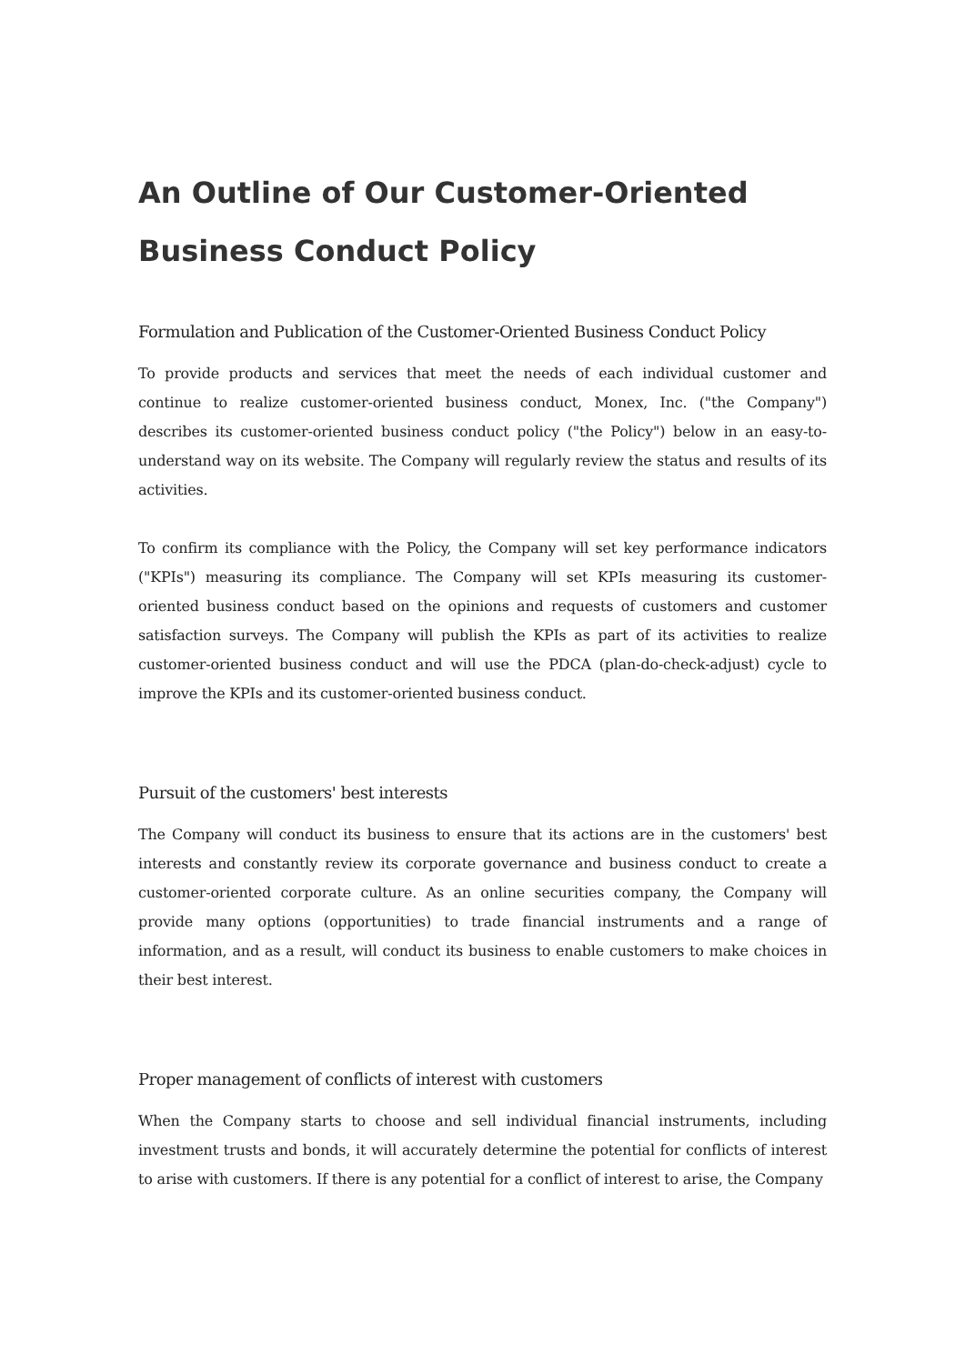An Outline of Our Customer-Oriented Business Conduct Policy
Formulation and Publication of the Customer-Oriented Business Conduct Policy
To provide products and services that meet the needs of each individual customer and continue to realize customer-oriented business conduct, Monex, Inc. ("the Company") describes its customer-oriented business conduct policy ("the Policy") below in an easy-to-understand way on its website. The Company will regularly review the status and results of its activities.
To confirm its compliance with the Policy, the Company will set key performance indicators ("KPIs") measuring its compliance. The Company will set KPIs measuring its customer-oriented business conduct based on the opinions and requests of customers and customer satisfaction surveys. The Company will publish the KPIs as part of its activities to realize customer-oriented business conduct and will use the PDCA (plan-do-check-adjust) cycle to improve the KPIs and its customer-oriented business conduct.
Pursuit of the customers' best interests
The Company will conduct its business to ensure that its actions are in the customers' best interests and constantly review its corporate governance and business conduct to create a customer-oriented corporate culture. As an online securities company, the Company will provide many options (opportunities) to trade financial instruments and a range of information, and as a result, will conduct its business to enable customers to make choices in their best interest.
Proper management of conflicts of interest with customers
When the Company starts to choose and sell individual financial instruments, including investment trusts and bonds, it will accurately determine the potential for conflicts of interest to arise with customers. If there is any potential for a conflict of interest to arise, the Company